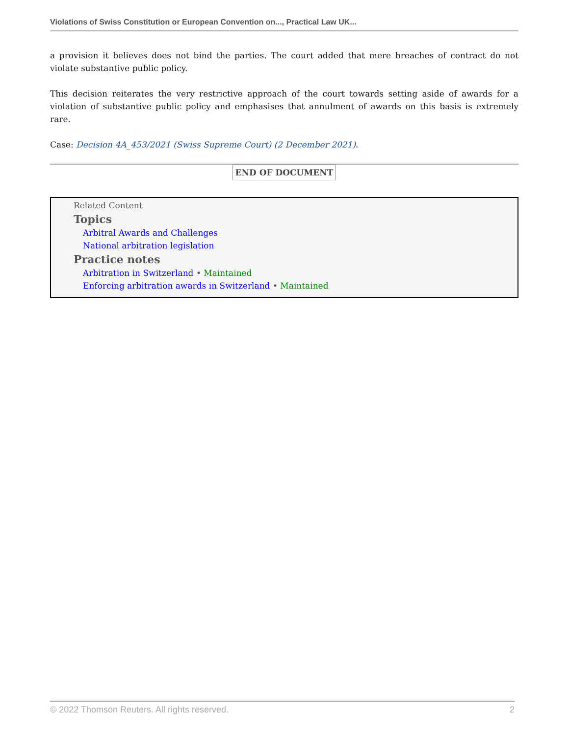Violations of Swiss Constitution or European Convention on..., Practical Law UK...
a provision it believes does not bind the parties. The court added that mere breaches of contract do not violate substantive public policy.
This decision reiterates the very restrictive approach of the court towards setting aside of awards for a violation of substantive public policy and emphasises that annulment of awards on this basis is extremely rare.
Case: Decision 4A_453/2021 (Swiss Supreme Court) (2 December 2021).
END OF DOCUMENT
Related Content
Topics
Arbitral Awards and Challenges
National arbitration legislation
Practice notes
Arbitration in Switzerland • Maintained
Enforcing arbitration awards in Switzerland • Maintained
© 2022 Thomson Reuters. All rights reserved. 2